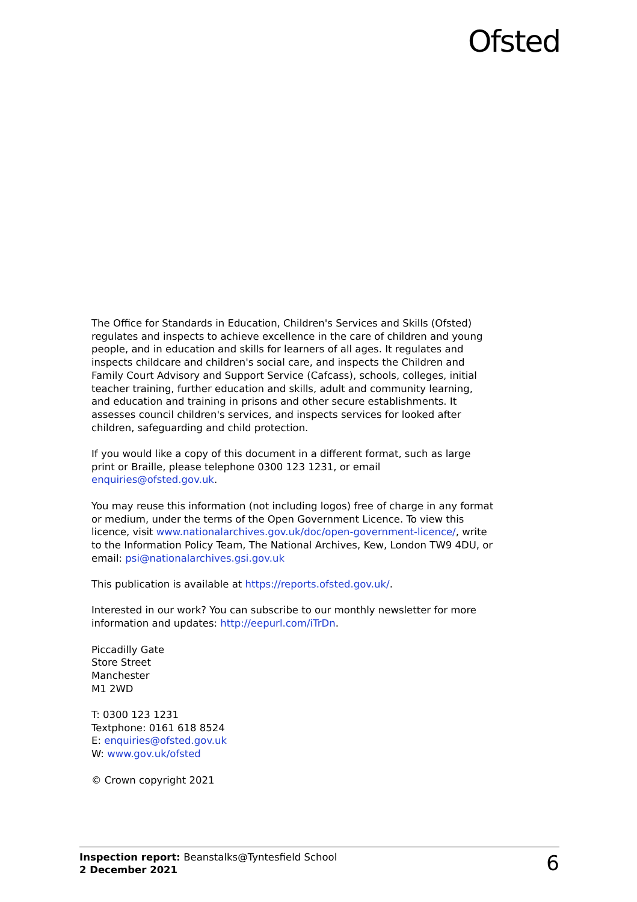Ofsted
The Office for Standards in Education, Children's Services and Skills (Ofsted) regulates and inspects to achieve excellence in the care of children and young people, and in education and skills for learners of all ages. It regulates and inspects childcare and children's social care, and inspects the Children and Family Court Advisory and Support Service (Cafcass), schools, colleges, initial teacher training, further education and skills, adult and community learning, and education and training in prisons and other secure establishments. It assesses council children's services, and inspects services for looked after children, safeguarding and child protection.
If you would like a copy of this document in a different format, such as large print or Braille, please telephone 0300 123 1231, or email enquiries@ofsted.gov.uk.
You may reuse this information (not including logos) free of charge in any format or medium, under the terms of the Open Government Licence. To view this licence, visit www.nationalarchives.gov.uk/doc/open-government-licence/, write to the Information Policy Team, The National Archives, Kew, London TW9 4DU, or email: psi@nationalarchives.gsi.gov.uk
This publication is available at https://reports.ofsted.gov.uk/.
Interested in our work? You can subscribe to our monthly newsletter for more information and updates: http://eepurl.com/iTrDn.
Piccadilly Gate
Store Street
Manchester
M1 2WD
T: 0300 123 1231
Textphone: 0161 618 8524
E: enquiries@ofsted.gov.uk
W: www.gov.uk/ofsted
© Crown copyright 2021
Inspection report: Beanstalks@Tyntesfield School
2 December 2021
6